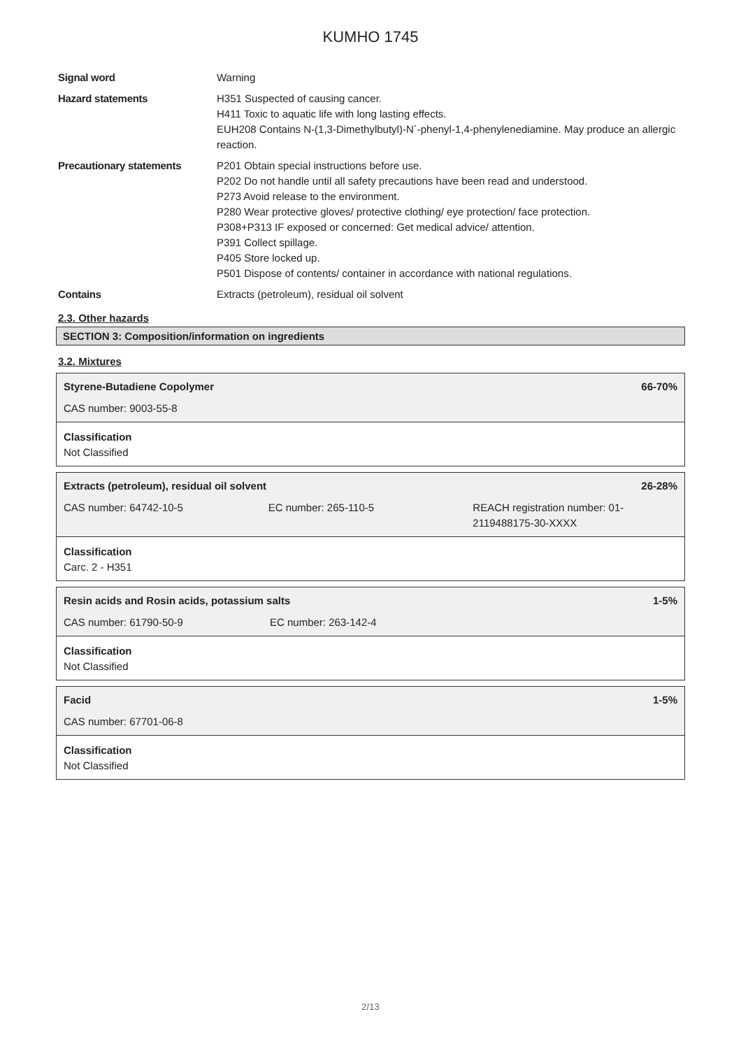KUMHO 1745
Signal word Warning
Hazard statements H351 Suspected of causing cancer.
H411 Toxic to aquatic life with long lasting effects.
EUH208 Contains N-(1,3-Dimethylbutyl)-N´-phenyl-1,4-phenylenediamine. May produce an allergic reaction.
Precautionary statements P201 Obtain special instructions before use.
P202 Do not handle until all safety precautions have been read and understood.
P273 Avoid release to the environment.
P280 Wear protective gloves/ protective clothing/ eye protection/ face protection.
P308+P313 IF exposed or concerned: Get medical advice/ attention.
P391 Collect spillage.
P405 Store locked up.
P501 Dispose of contents/ container in accordance with national regulations.
Contains Extracts (petroleum), residual oil solvent
2.3. Other hazards
SECTION 3: Composition/information on ingredients
3.2. Mixtures
Styrene-Butadiene Copolymer 66-70%
CAS number: 9003-55-8
Classification
Not Classified
Extracts (petroleum), residual oil solvent 26-28%
CAS number: 64742-10-5 EC number: 265-110-5 REACH registration number: 01-2119488175-30-XXXX
Classification
Carc. 2 - H351
Resin acids and Rosin acids, potassium salts 1-5%
CAS number: 61790-50-9 EC number: 263-142-4
Classification
Not Classified
Facid 1-5%
CAS number: 67701-06-8
Classification
Not Classified
2/13